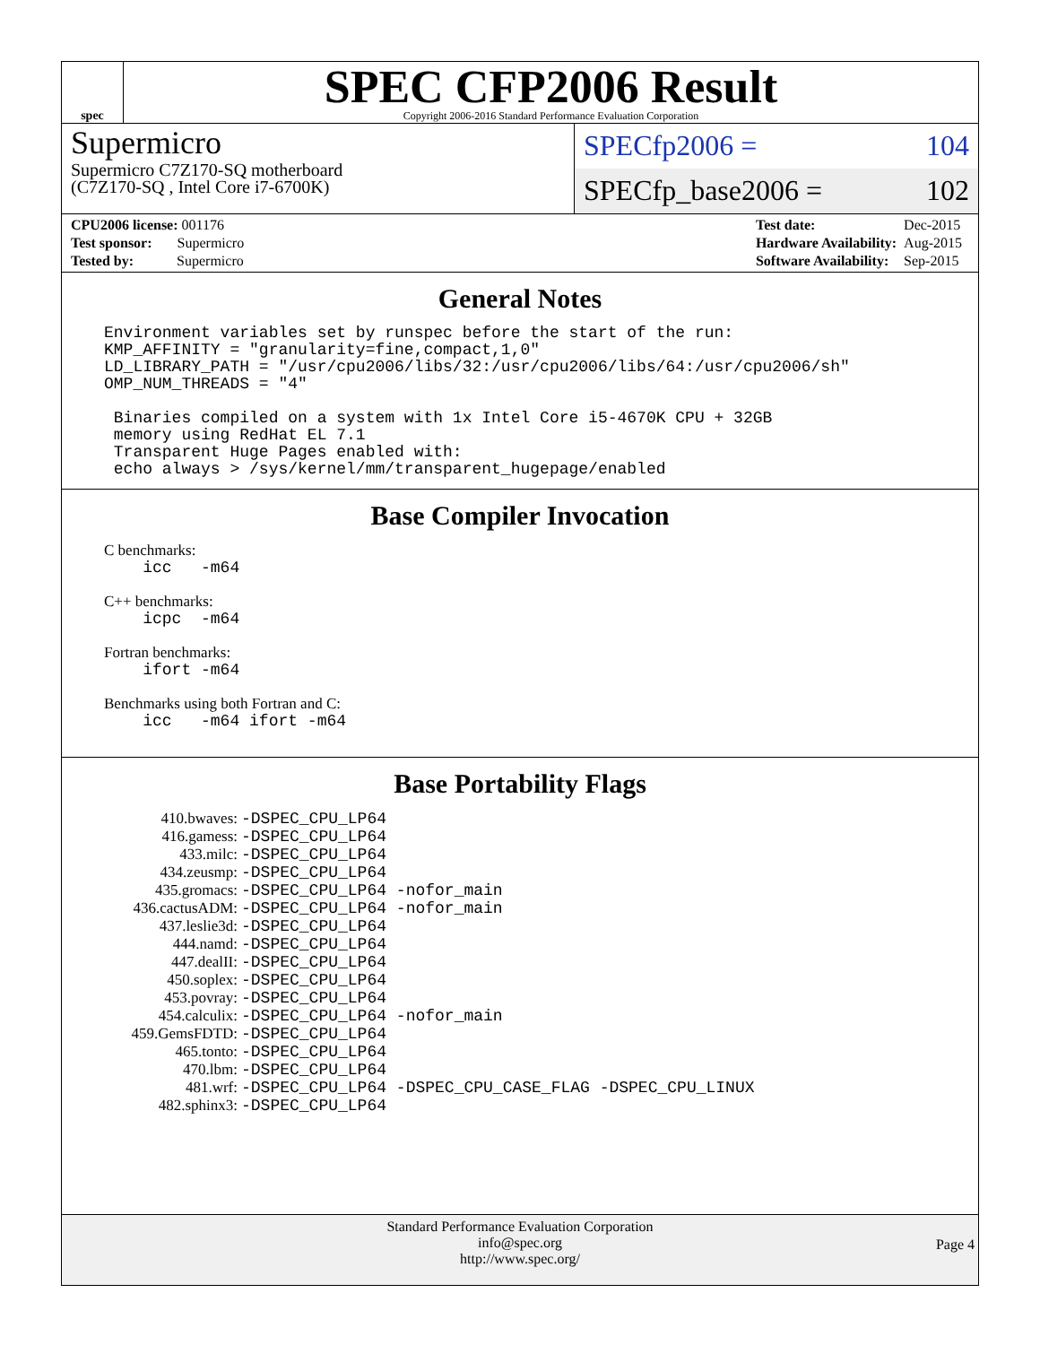spec
SPEC CFP2006 Result
Copyright 2006-2016 Standard Performance Evaluation Corporation
Supermicro
Supermicro C7Z170-SQ motherboard
(C7Z170-SQ , Intel Core i7-6700K)
SPECfp2006 = 104
SPECfp_base2006 = 102
| CPU2006 license: 001176 |
| Test sponsor: Supermicro |
| Tested by: Supermicro |
| Test date: | Dec-2015 |
| Hardware Availability: | Aug-2015 |
| Software Availability: | Sep-2015 |
General Notes
Environment variables set by runspec before the start of the run:
KMP_AFFINITY = "granularity=fine,compact,1,0"
LD_LIBRARY_PATH = "/usr/cpu2006/libs/32:/usr/cpu2006/libs/64:/usr/cpu2006/sh"
OMP_NUM_THREADS = "4"

 Binaries compiled on a system with 1x Intel Core i5-4670K CPU + 32GB
 memory using RedHat EL 7.1
 Transparent Huge Pages enabled with:
 echo always > /sys/kernel/mm/transparent_hugepage/enabled
Base Compiler Invocation
C benchmarks:
    icc   -m64
C++ benchmarks:
    icpc  -m64
Fortran benchmarks:
    ifort -m64
Benchmarks using both Fortran and C:
    icc   -m64 ifort -m64
Base Portability Flags
| 410.bwaves: | -DSPEC_CPU_LP64 |
| 416.gamess: | -DSPEC_CPU_LP64 |
| 433.milc: | -DSPEC_CPU_LP64 |
| 434.zeusmp: | -DSPEC_CPU_LP64 |
| 435.gromacs: | -DSPEC_CPU_LP64 -nofor_main |
| 436.cactusADM: | -DSPEC_CPU_LP64 -nofor_main |
| 437.leslie3d: | -DSPEC_CPU_LP64 |
| 444.namd: | -DSPEC_CPU_LP64 |
| 447.dealII: | -DSPEC_CPU_LP64 |
| 450.soplex: | -DSPEC_CPU_LP64 |
| 453.povray: | -DSPEC_CPU_LP64 |
| 454.calculix: | -DSPEC_CPU_LP64 -nofor_main |
| 459.GemsFDTD: | -DSPEC_CPU_LP64 |
| 465.tonto: | -DSPEC_CPU_LP64 |
| 470.lbm: | -DSPEC_CPU_LP64 |
| 481.wrf: | -DSPEC_CPU_LP64 -DSPEC_CPU_CASE_FLAG -DSPEC_CPU_LINUX |
| 482.sphinx3: | -DSPEC_CPU_LP64 |
Standard Performance Evaluation Corporation
info@spec.org
http://www.spec.org/
Page 4